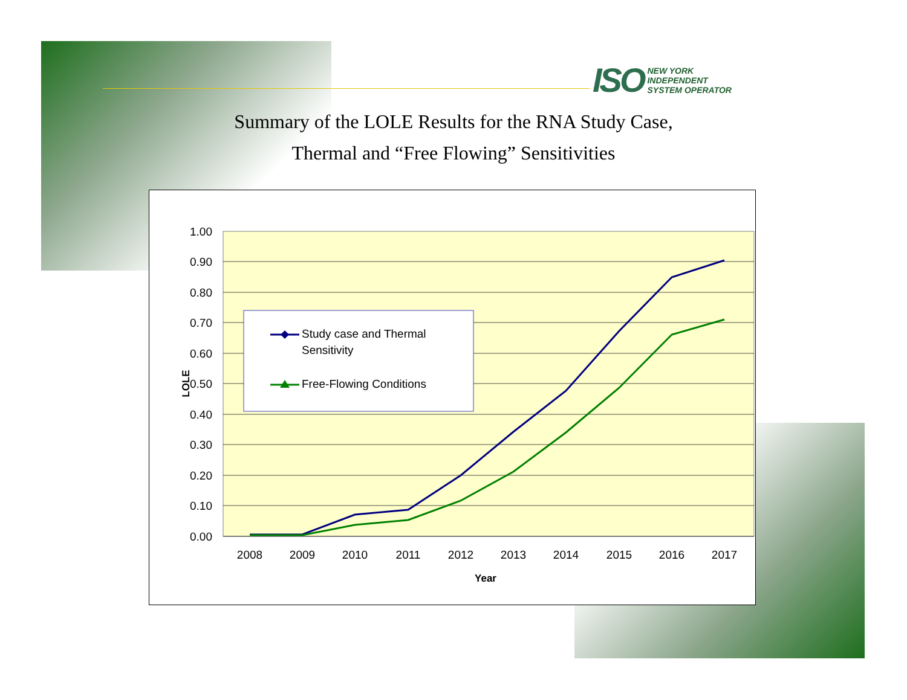ISO
NEW YORK
INDEPENDENT
SYSTEM OPERATOR
Summary of the LOLE Results for the RNA Study Case,
Thermal and “Free Flowing” Sensitivities
1.00
0.90
0.80
0.70
0.60
0.50
0.40
0.30
0.20
0.10
0.00
LOLE
2008
2009
2010
2011
2012
2013
2014
2015
2016
2017
Year
Study case and Thermal
Sensitivity
Free-Flowing Conditions